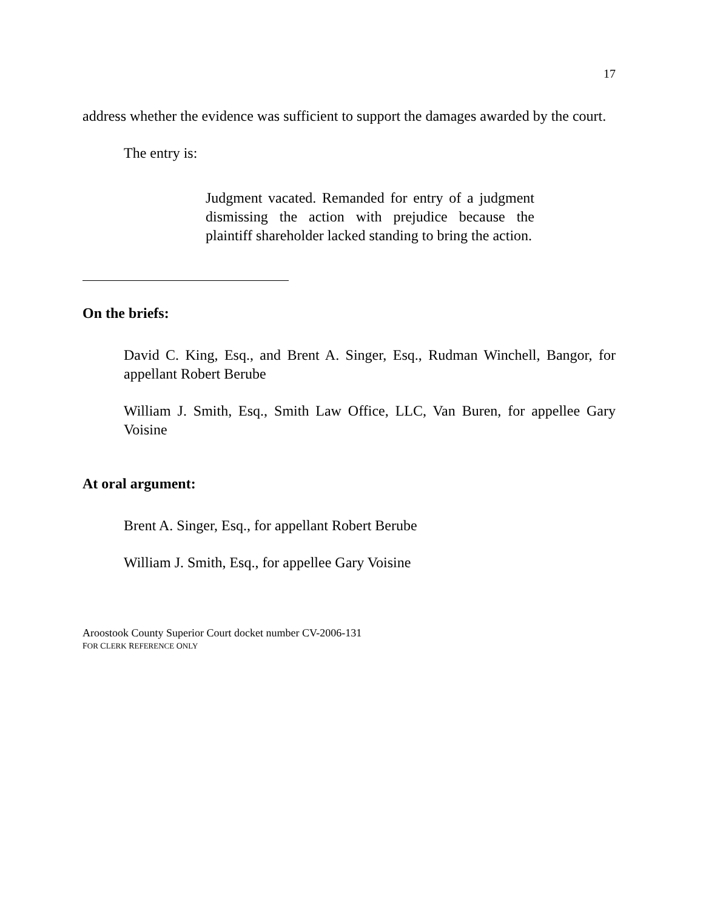17
address whether the evidence was sufficient to support the damages awarded by the court.
The entry is:
Judgment vacated. Remanded for entry of a judgment dismissing the action with prejudice because the plaintiff shareholder lacked standing to bring the action.
On the briefs:
David C. King, Esq., and Brent A. Singer, Esq., Rudman Winchell, Bangor, for appellant Robert Berube
William J. Smith, Esq., Smith Law Office, LLC, Van Buren, for appellee Gary Voisine
At oral argument:
Brent A. Singer, Esq., for appellant Robert Berube
William J. Smith, Esq., for appellee Gary Voisine
Aroostook County Superior Court docket number CV-2006-131
FOR CLERK REFERENCE ONLY